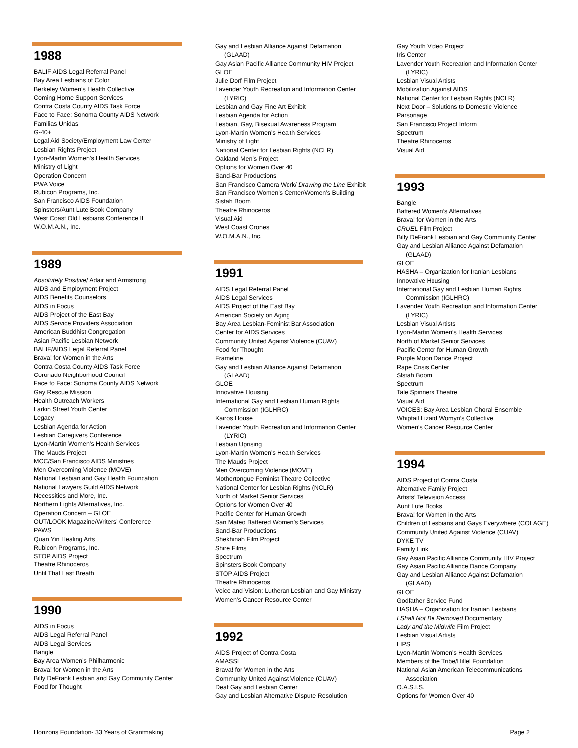1988
BALIF AIDS Legal Referral Panel
Bay Area Lesbians of Color
Berkeley Women’s Health Collective
Coming Home Support Services
Contra Costa County AIDS Task Force
Face to Face: Sonoma County AIDS Network
Familias Unidas
G-40+
Legal Aid Society/Employment Law Center
Lesbian Rights Project
Lyon-Martin Women’s Health Services
Ministry of Light
Operation Concern
PWA Voice
Rubicon Programs, Inc.
San Francisco AIDS Foundation
Spinsters/Aunt Lute Book Company
West Coast Old Lesbians Conference II
W.O.M.A.N., Inc.
1989
Absolutely Positive/ Adair and Armstrong
AIDS and Employment Project
AIDS Benefits Counselors
AIDS in Focus
AIDS Project of the East Bay
AIDS Service Providers Association
American Buddhist Congregation
Asian Pacific Lesbian Network
BALIF/AIDS Legal Referral Panel
Brava! for Women in the Arts
Contra Costa County AIDS Task Force
Coronado Neighborhood Council
Face to Face: Sonoma County AIDS Network
Gay Rescue Mission
Health Outreach Workers
Larkin Street Youth Center
Legacy
Lesbian Agenda for Action
Lesbian Caregivers Conference
Lyon-Martin Women’s Health Services
The Mauds Project
MCC/San Francisco AIDS Ministries
Men Overcoming Violence (MOVE)
National Lesbian and Gay Health Foundation
National Lawyers Guild AIDS Network
Necessities and More, Inc.
Northern Lights Alternatives, Inc.
Operation Concern – GLOE
OUT/LOOK Magazine/Writers’ Conference
PAWS
Quan Yin Healing Arts
Rubicon Programs, Inc.
STOP AIDS Project
Theatre Rhinoceros
Until That Last Breath
1990
AIDS in Focus
AIDS Legal Referral Panel
AIDS Legal Services
Bangle
Bay Area Women’s Philharmonic
Brava! for Women in the Arts
Billy DeFrank Lesbian and Gay Community Center
Food for Thought
Gay and Lesbian Alliance Against Defamation
(GLAAD)
Gay Asian Pacific Alliance Community HIV Project
GLOE
Julie Dorf Film Project
Lavender Youth Recreation and Information Center
(LYRIC)
Lesbian and Gay Fine Art Exhibit
Lesbian Agenda for Action
Lesbian, Gay, Bisexual Awareness Program
Lyon-Martin Women’s Health Services
Ministry of Light
National Center for Lesbian Rights (NCLR)
Oakland Men’s Project
Options for Women Over 40
Sand-Bar Productions
San Francisco Camera Work/ Drawing the Line Exhibit
San Francisco Women’s Center/Women’s Building
Sistah Boom
Theatre Rhinoceros
Visual Aid
West Coast Crones
W.O.M.A.N., Inc.
1991
AIDS Legal Referral Panel
AIDS Legal Services
AIDS Project of the East Bay
American Society on Aging
Bay Area Lesbian-Feminist Bar Association
Center for AIDS Services
Community United Against Violence (CUAV)
Food for Thought
Frameline
Gay and Lesbian Alliance Against Defamation
(GLAAD)
GLOE
Innovative Housing
International Gay and Lesbian Human Rights
Commission (IGLHRC)
Kairos House
Lavender Youth Recreation and Information Center
(LYRIC)
Lesbian Uprising
Lyon-Martin Women’s Health Services
The Mauds Project
Men Overcoming Violence (MOVE)
Mothertongue Feminist Theatre Collective
National Center for Lesbian Rights (NCLR)
North of Market Senior Services
Options for Women Over 40
Pacific Center for Human Growth
San Mateo Battered Women’s Services
Sand-Bar Productions
Shekhinah Film Project
Shire Films
Spectrum
Spinsters Book Company
STOP AIDS Project
Theatre Rhinoceros
Voice and Vision: Lutheran Lesbian and Gay Ministry
Women’s Cancer Resource Center
1992
AIDS Project of Contra Costa
AMASSI
Brava! for Women in the Arts
Community United Against Violence (CUAV)
Deaf Gay and Lesbian Center
Gay and Lesbian Alternative Dispute Resolution
Gay Youth Video Project
Iris Center
Lavender Youth Recreation and Information Center
(LYRIC)
Lesbian Visual Artists
Mobilization Against AIDS
National Center for Lesbian Rights (NCLR)
Next Door – Solutions to Domestic Violence
Parsonage
San Francisco Project Inform
Spectrum
Theatre Rhinoceros
Visual Aid
1993
Bangle
Battered Women’s Alternatives
Brava! for Women in the Arts
CRUEL Film Project
Billy DeFrank Lesbian and Gay Community Center
Gay and Lesbian Alliance Against Defamation
(GLAAD)
GLOE
HASHA – Organization for Iranian Lesbians
Innovative Housing
International Gay and Lesbian Human Rights
Commission (IGLHRC)
Lavender Youth Recreation and Information Center
(LYRIC)
Lesbian Visual Artists
Lyon-Martin Women’s Health Services
North of Market Senior Services
Pacific Center for Human Growth
Purple Moon Dance Project
Rape Crisis Center
Sistah Boom
Spectrum
Tale Spinners Theatre
Visual Aid
VOICES: Bay Area Lesbian Choral Ensemble
Whiptail Lizard Womyn’s Collective
Women’s Cancer Resource Center
1994
AIDS Project of Contra Costa
Alternative Family Project
Artists’ Television Access
Aunt Lute Books
Brava! for Women in the Arts
Children of Lesbians and Gays Everywhere (COLAGE)
Community United Against Violence (CUAV)
DYKE TV
Family Link
Gay Asian Pacific Alliance Community HIV Project
Gay Asian Pacific Alliance Dance Company
Gay and Lesbian Alliance Against Defamation
(GLAAD)
GLOE
Godfather Service Fund
HASHA – Organization for Iranian Lesbians
I Shall Not Be Removed Documentary
Lady and the Midwife Film Project
Lesbian Visual Artists
LIPS
Lyon-Martin Women’s Health Services
Members of the Tribe/Hillel Foundation
National Asian American Telecommunications
Association
O.A.S.I.S.
Options for Women Over 40
Horizons Foundation- 33 Years of Grantmaking Page 2